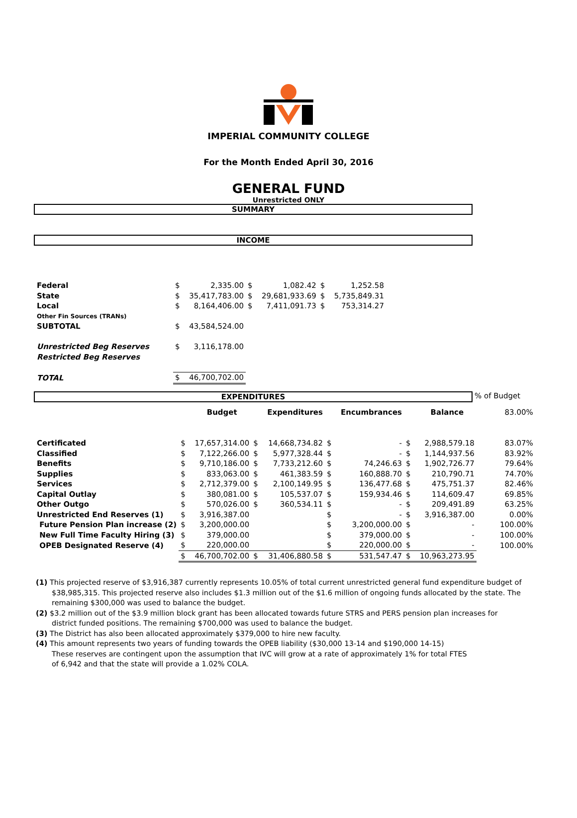IMPERIAL COMMUNITY COLLEGE
For the Month Ended April 30, 2016
GENERAL FUND
Unrestricted ONLY
SUMMARY
INCOME
| Federal | $ | 2,335.00 | $ | 1,082.42 | $ | 1,252.58 |
| State | $ | 35,417,783.00 | $ | 29,681,933.69 | $ | 5,735,849.31 |
| Local | $ | 8,164,406.00 | $ | 7,411,091.73 | $ | 753,314.27 |
| Other Fin Sources (TRANs) | | | | | | |
| SUBTOTAL | $ | 43,584,524.00 | | | | |
| Unrestricted Beg Reserves | $ | 3,116,178.00 | | | | |
| Restricted Beg Reserves | | | | | | |
| TOTAL | $ | 46,700,702.00 | | | | |
EXPENDITURES
% of Budget
| | | Budget | | Expenditures | | Encumbrances | | Balance | 83.00% |
| Certificated | $ | 17,657,314.00 | $ | 14,668,734.82 | $ | - | $ | 2,988,579.18 | 83.07% |
| Classified | $ | 7,122,266.00 | $ | 5,977,328.44 | $ | - | $ | 1,144,937.56 | 83.92% |
| Benefits | $ | 9,710,186.00 | $ | 7,733,212.60 | $ | 74,246.63 | $ | 1,902,726.77 | 79.64% |
| Supplies | $ | 833,063.00 | $ | 461,383.59 | $ | 160,888.70 | $ | 210,790.71 | 74.70% |
| Services | $ | 2,712,379.00 | $ | 2,100,149.95 | $ | 136,477.68 | $ | 475,751.37 | 82.46% |
| Capital Outlay | $ | 380,081.00 | $ | 105,537.07 | $ | 159,934.46 | $ | 114,609.47 | 69.85% |
| Other Outgo | $ | 570,026.00 | $ | 360,534.11 | $ | - | $ | 209,491.89 | 63.25% |
| Unrestricted End Reserves (1) | $ | 3,916,387.00 | | | $ | - | $ | 3,916,387.00 | 0.00% |
| Future Pension Plan increase (2) | $ | 3,200,000.00 | | | $ | 3,200,000.00 | $ | - | 100.00% |
| New Full Time Faculty Hiring (3) | $ | 379,000.00 | | | $ | 379,000.00 | $ | - | 100.00% |
| OPEB Designated Reserve (4) | $ | 220,000.00 | | | $ | 220,000.00 | $ | - | 100.00% |
| | $ | 46,700,702.00 | $ | 31,406,880.58 | $ | 531,547.47 | $ | 10,963,273.95 | |
(1) This projected reserve of $3,916,387 currently represents 10.05% of total current unrestricted general fund expenditure budget of $38,985,315. This projected reserve also includes $1.3 million out of the $1.6 million of ongoing funds allocated by the state. The remaining $300,000 was used to balance the budget.
(2) $3.2 million out of the $3.9 million block grant has been allocated towards future STRS and PERS pension plan increases for district funded positions. The remaining $700,000 was used to balance the budget.
(3) The District has also been allocated approximately $379,000 to hire new faculty.
(4) This amount represents two years of funding towards the OPEB liability ($30,000 13-14 and $190,000 14-15)
These reserves are contingent upon the assumption that IVC will grow at a rate of approximately 1% for total FTES
of 6,942 and that the state will provide a 1.02% COLA.